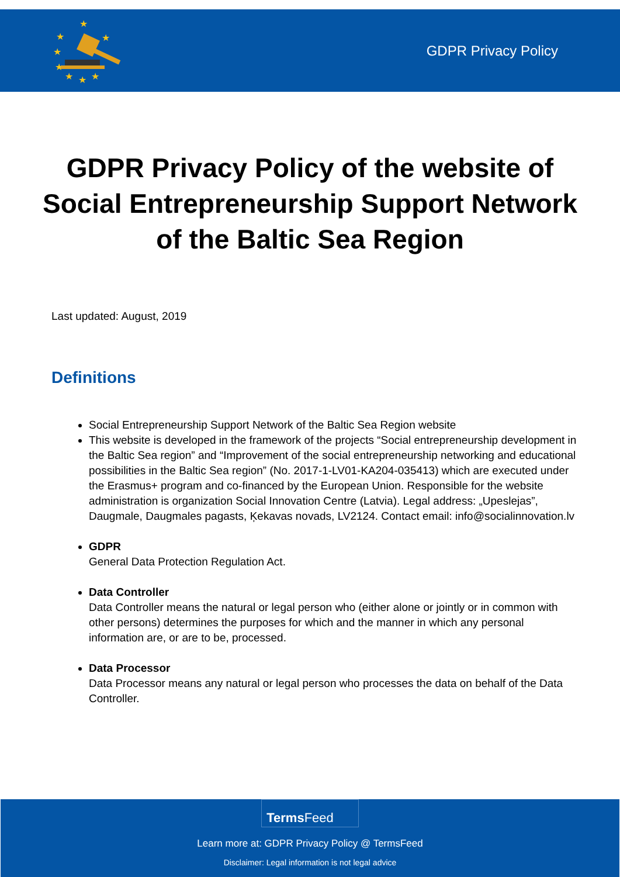★
★
★
★
★
★
★
★
GDPR Privacy Policy
GDPR Privacy Policy of the website of Social Entrepreneurship Support Network of the Baltic Sea Region
Last updated: August, 2019
Definitions
Social Entrepreneurship Support Network of the Baltic Sea Region website
This website is developed in the framework of the projects “Social entrepreneurship development in the Baltic Sea region” and “Improvement of the social entrepreneurship networking and educational possibilities in the Baltic Sea region” (No. 2017-1-LV01-KA204-035413) which are executed under the Erasmus+ program and co-financed by the European Union. Responsible for the website administration is organization Social Innovation Centre (Latvia). Legal address: „Upeslejas”, Daugmale, Daugmales pagasts, Ķekavas novads, LV2124. Contact email: info@socialinnovation.lv
GDPR
General Data Protection Regulation Act.
Data Controller
Data Controller means the natural or legal person who (either alone or jointly or in common with other persons) determines the purposes for which and the manner in which any personal information are, or are to be, processed.
Data Processor
Data Processor means any natural or legal person who processes the data on behalf of the Data Controller.
Terms Feed
Learn more at: GDPR Privacy Policy @ TermsFeed
Disclaimer: Legal information is not legal advice